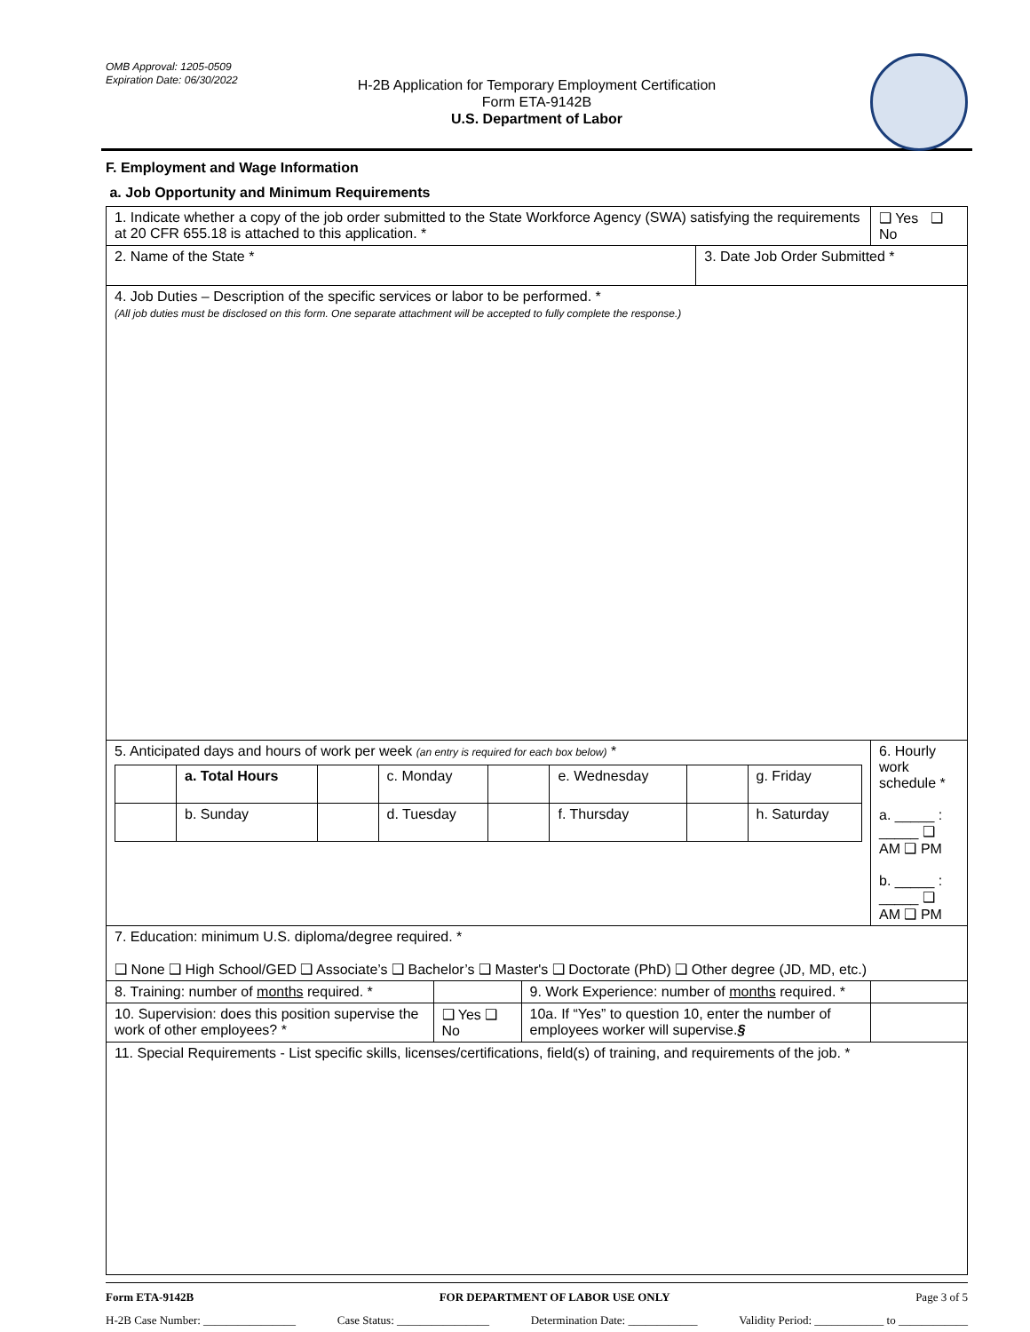OMB Approval: 1205-0509
Expiration Date: 06/30/2022
H-2B Application for Temporary Employment Certification
Form ETA-9142B
U.S. Department of Labor
F. Employment and Wage Information
a. Job Opportunity and Minimum Requirements
| 1. Indicate whether a copy of the job order submitted to the State Workforce Agency (SWA) satisfying the requirements at 20 CFR 655.18 is attached to this application. * | | | | ❑ Yes ❑ No |
| 2. Name of the State * | | | 3. Date Job Order Submitted * | |
| 4. Job Duties – Description of the specific services or labor to be performed. * (All job duties must be disclosed on this form. One separate attachment will be accepted to fully complete the response.) | | | | |
| 5. Anticipated days and hours of work per week (an entry is required for each box below) * / / a. Total Hours / / c. Monday / / e. Wednesday / / g. Friday / / / b. Sunday / / d. Tuesday / / f. Thursday / / h. Saturday / | | | | 6. Hourly work schedule * a. _____ : _____ ❑ AM ❑ PM b. _____ : _____ ❑ AM ❑ PM |
| 7. Education: minimum U.S. diploma/degree required. * ❑ None ❑ High School/GED ❑ Associate’s ❑ Bachelor’s ❑ Master's ❑ Doctorate (PhD) ❑ Other degree (JD, MD, etc.) | | | | |
| 8. Training: number of months required. * | | 9. Work Experience: number of months required. * | | |
| 10. Supervision: does this position supervise the work of other employees? * | ❑ Yes ❑ No | 10a. If “Yes” to question 10, enter the number of employees worker will supervise. § | | |
| 11. Special Requirements - List specific skills, licenses/certifications, field(s) of training, and requirements of the job. * | | | | |
Form ETA-9142B FOR DEPARTMENT OF LABOR USE ONLY Page 3 of 5
H-2B Case Number: ________________ Case Status: ________________ Determination Date: ____________ Validity Period: ____________ to ____________